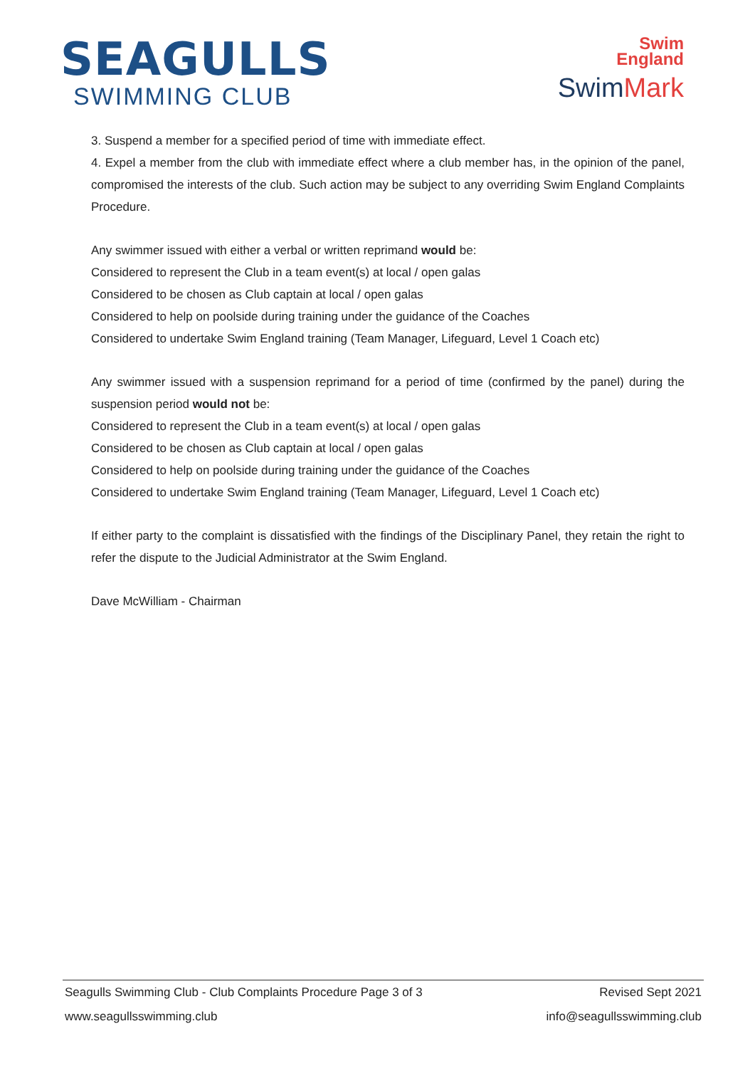SEAGULLS
SWIMMING CLUB
Swim
England
SwimMark
3. Suspend a member for a specified period of time with immediate effect.
4. Expel a member from the club with immediate effect where a club member has, in the opinion of the panel, compromised the interests of the club. Such action may be subject to any overriding Swim England Complaints Procedure.
Any swimmer issued with either a verbal or written reprimand would be:
Considered to represent the Club in a team event(s) at local / open galas
Considered to be chosen as Club captain at local / open galas
Considered to help on poolside during training under the guidance of the Coaches
Considered to undertake Swim England training (Team Manager, Lifeguard, Level 1 Coach etc)
Any swimmer issued with a suspension reprimand for a period of time (confirmed by the panel) during the suspension period would not be:
Considered to represent the Club in a team event(s) at local / open galas
Considered to be chosen as Club captain at local / open galas
Considered to help on poolside during training under the guidance of the Coaches
Considered to undertake Swim England training (Team Manager, Lifeguard, Level 1 Coach etc)
If either party to the complaint is dissatisfied with the findings of the Disciplinary Panel, they retain the right to refer the dispute to the Judicial Administrator at the Swim England.
Dave McWilliam - Chairman
Seagulls Swimming Club - Club Complaints Procedure Page 3 of 3 Revised Sept 2021
www.seagullsswimming.club info@seagullsswimming.club